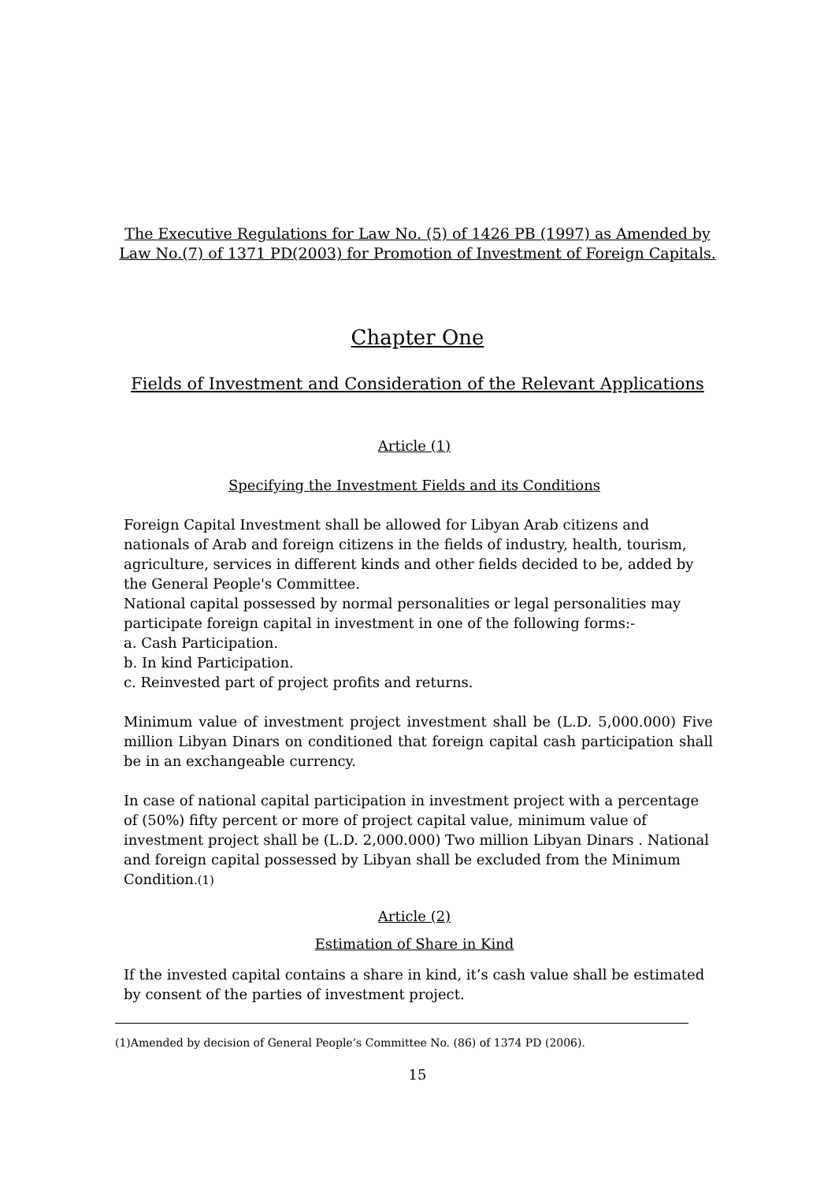The Executive Regulations for Law No. (5) of 1426 PB (1997) as Amended by Law No.(7) of 1371 PD(2003) for Promotion of Investment of Foreign Capitals.
Chapter One
Fields of Investment and Consideration of the Relevant Applications
Article (1)
Specifying the Investment Fields and its Conditions
Foreign Capital Investment shall be allowed for Libyan Arab citizens and nationals of Arab and foreign citizens in the fields of industry, health, tourism, agriculture, services in different kinds and other fields decided to be, added by the General People's Committee.
National capital possessed by normal personalities or legal personalities may participate foreign capital in investment in one of the following forms:-
a. Cash Participation.
b. In kind Participation.
c. Reinvested part of project profits and returns.
Minimum value of investment project investment shall be (L.D. 5,000.000) Five million Libyan Dinars on conditioned that foreign capital cash participation shall be in an exchangeable currency.
In case of national capital participation in investment project with a percentage of (50%) fifty percent or more of project capital value, minimum value of investment project shall be (L.D. 2,000.000) Two million Libyan Dinars . National and foreign capital possessed by Libyan shall be excluded from the Minimum Condition.(1)
Article (2)
Estimation of Share in Kind
If the invested capital contains a share in kind, it’s cash value shall be estimated by consent of the parties of investment project.
(1)Amended by decision of General People’s Committee No. (86) of 1374 PD (2006).
15